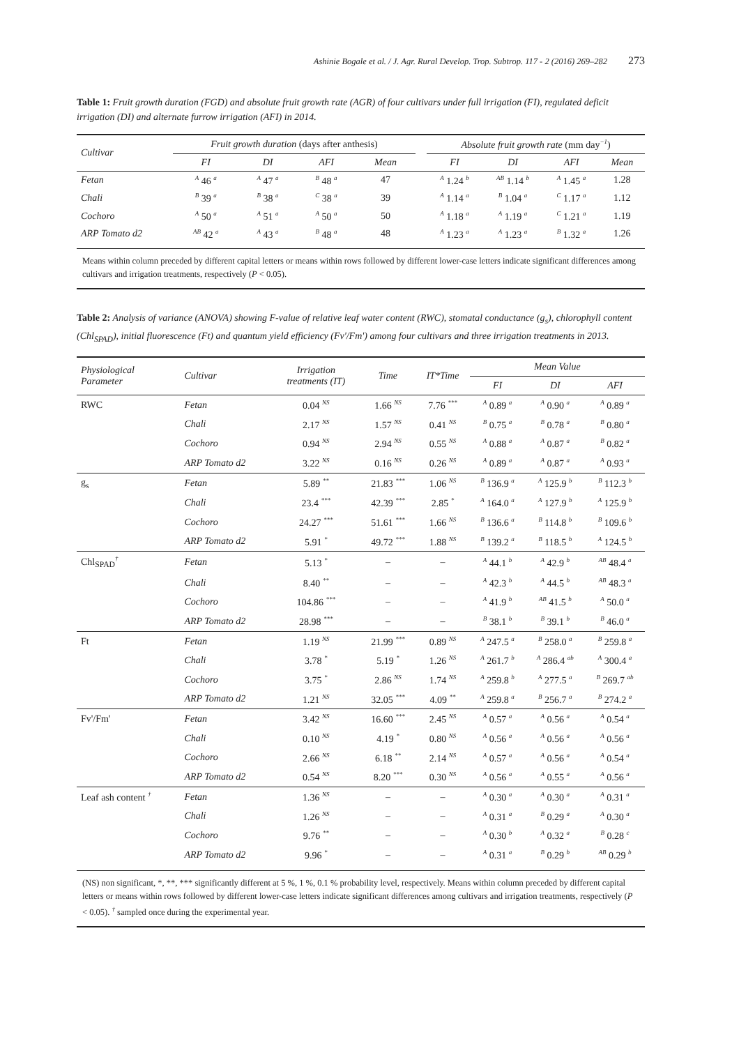Ashinie Bogale et al. / J. Agr. Rural Develop. Trop. Subtrop. 117 - 2 (2016) 269–282 273
Table 1: Fruit growth duration (FGD) and absolute fruit growth rate (AGR) of four cultivars under full irrigation (FI), regulated deficit irrigation (DI) and alternate furrow irrigation (AFI) in 2014.
| Cultivar | Fruit growth duration (days after anthesis) | | | | | Absolute fruit growth rate (mm day<sup>−1</sup>) | | | |
| --- | --- | --- | --- | --- | --- | --- | --- | --- | --- |
| | FI | DI | AFI | Mean | | FI | DI | AFI | Mean |
| Fetan | <sup>A</sup> 46 <sup>a</sup> | <sup>A</sup> 47 <sup>a</sup> | <sup>B</sup> 48 <sup>a</sup> | 47 | | <sup>A</sup> 1.24 <sup>b</sup> | <sup>AB</sup> 1.14 <sup>b</sup> | <sup>A</sup> 1.45 <sup>a</sup> | 1.28 |
| Chali | <sup>B</sup> 39 <sup>a</sup> | <sup>B</sup> 38 <sup>a</sup> | <sup>C</sup> 38 <sup>a</sup> | 39 | | <sup>A</sup> 1.14 <sup>a</sup> | <sup>B</sup> 1.04 <sup>a</sup> | <sup>C</sup> 1.17 <sup>a</sup> | 1.12 |
| Cochoro | <sup>A</sup> 50 <sup>a</sup> | <sup>A</sup> 51 <sup>a</sup> | <sup>A</sup> 50 <sup>a</sup> | 50 | | <sup>A</sup> 1.18 <sup>a</sup> | <sup>A</sup> 1.19 <sup>a</sup> | <sup>C</sup> 1.21 <sup>a</sup> | 1.19 |
| ARP Tomato d2 | <sup>AB</sup> 42 <sup>a</sup> | <sup>A</sup> 43 <sup>a</sup> | <sup>B</sup> 48 <sup>a</sup> | 48 | | <sup>A</sup> 1.23 <sup>a</sup> | <sup>A</sup> 1.23 <sup>a</sup> | <sup>B</sup> 1.32 <sup>a</sup> | 1.26 |
Means within column preceded by different capital letters or means within rows followed by different lower-case letters indicate significant differences among cultivars and irrigation treatments, respectively (P < 0.05).
Table 2: Analysis of variance (ANOVA) showing F-value of relative leaf water content (RWC), stomatal conductance (g<sub>s</sub>), chlorophyll content (Chl<sub>SPAD</sub>), initial fluorescence (Ft) and quantum yield efficiency (Fv'/Fm') among four cultivars and three irrigation treatments in 2013.
| Physiological Parameter | Cultivar | Irrigation treatments (IT) | Time | IT*Time | Mean Value | | |
| | | | | | FI | DI | AFI |
| RWC | Fetan | 0.04 <sup>NS</sup> | 1.66 <sup>NS</sup> | 7.76 <sup>***</sup> | <sup>A</sup> 0.89 <sup>a</sup> | <sup>A</sup> 0.90 <sup>a</sup> | <sup>A</sup> 0.89 <sup>a</sup> |
| | Chali | 2.17 <sup>NS</sup> | 1.57 <sup>NS</sup> | 0.41 <sup>NS</sup> | <sup>B</sup> 0.75 <sup>a</sup> | <sup>B</sup> 0.78 <sup>a</sup> | <sup>B</sup> 0.80 <sup>a</sup> |
| | Cochoro | 0.94 <sup>NS</sup> | 2.94 <sup>NS</sup> | 0.55 <sup>NS</sup> | <sup>A</sup> 0.88 <sup>a</sup> | <sup>A</sup> 0.87 <sup>a</sup> | <sup>B</sup> 0.82 <sup>a</sup> |
| | ARP Tomato d2 | 3.22 <sup>NS</sup> | 0.16 <sup>NS</sup> | 0.26 <sup>NS</sup> | <sup>A</sup> 0.89 <sup>a</sup> | <sup>A</sup> 0.87 <sup>a</sup> | <sup>A</sup> 0.93 <sup>a</sup> |
| g<sub>s</sub> | Fetan | 5.89 <sup>**</sup> | 21.83 <sup>***</sup> | 1.06 <sup>NS</sup> | <sup>B</sup> 136.9 <sup>a</sup> | <sup>A</sup> 125.9 <sup>b</sup> | <sup>B</sup> 112.3 <sup>b</sup> |
| | Chali | 23.4 <sup>***</sup> | 42.39 <sup>***</sup> | 2.85 <sup>*</sup> | <sup>A</sup> 164.0 <sup>a</sup> | <sup>A</sup> 127.9 <sup>b</sup> | <sup>A</sup> 125.9 <sup>b</sup> |
| | Cochoro | 24.27 <sup>***</sup> | 51.61 <sup>***</sup> | 1.66 <sup>NS</sup> | <sup>B</sup> 136.6 <sup>a</sup> | <sup>B</sup> 114.8 <sup>b</sup> | <sup>B</sup> 109.6 <sup>b</sup> |
| | ARP Tomato d2 | 5.91 <sup>*</sup> | 49.72 <sup>***</sup> | 1.88 <sup>NS</sup> | <sup>B</sup> 139.2 <sup>a</sup> | <sup>B</sup> 118.5 <sup>b</sup> | <sup>A</sup> 124.5 <sup>b</sup> |
| Chl<sub>SPAD</sub><sup>†</sup> | Fetan | 5.13 <sup>*</sup> | – | – | <sup>A</sup> 44.1 <sup>b</sup> | <sup>A</sup> 42.9 <sup>b</sup> | <sup>AB</sup> 48.4 <sup>a</sup> |
| | Chali | 8.40 <sup>**</sup> | – | – | <sup>A</sup> 42.3 <sup>b</sup> | <sup>A</sup> 44.5 <sup>b</sup> | <sup>AB</sup> 48.3 <sup>a</sup> |
| | Cochoro | 104.86 <sup>***</sup> | – | – | <sup>A</sup> 41.9 <sup>b</sup> | <sup>AB</sup> 41.5 <sup>b</sup> | <sup>A</sup> 50.0 <sup>a</sup> |
| | ARP Tomato d2 | 28.98 <sup>***</sup> | – | – | <sup>B</sup> 38.1 <sup>b</sup> | <sup>B</sup> 39.1 <sup>b</sup> | <sup>B</sup> 46.0 <sup>a</sup> |
| Ft | Fetan | 1.19 <sup>NS</sup> | 21.99 <sup>***</sup> | 0.89 <sup>NS</sup> | <sup>A</sup> 247.5 <sup>a</sup> | <sup>B</sup> 258.0 <sup>a</sup> | <sup>B</sup> 259.8 <sup>a</sup> |
| | Chali | 3.78 <sup>*</sup> | 5.19 <sup>*</sup> | 1.26 <sup>NS</sup> | <sup>A</sup> 261.7 <sup>b</sup> | <sup>A</sup> 286.4 <sup>ab</sup> | <sup>A</sup> 300.4 <sup>a</sup> |
| | Cochoro | 3.75 <sup>*</sup> | 2.86 <sup>NS</sup> | 1.74 <sup>NS</sup> | <sup>A</sup> 259.8 <sup>b</sup> | <sup>A</sup> 277.5 <sup>a</sup> | <sup>B</sup> 269.7 <sup>ab</sup> |
| | ARP Tomato d2 | 1.21 <sup>NS</sup> | 32.05 <sup>***</sup> | 4.09 <sup>**</sup> | <sup>A</sup> 259.8 <sup>a</sup> | <sup>B</sup> 256.7 <sup>a</sup> | <sup>B</sup> 274.2 <sup>a</sup> |
| Fv'/Fm' | Fetan | 3.42 <sup>NS</sup> | 16.60 <sup>***</sup> | 2.45 <sup>NS</sup> | <sup>A</sup> 0.57 <sup>a</sup> | <sup>A</sup> 0.56 <sup>a</sup> | <sup>A</sup> 0.54 <sup>a</sup> |
| | Chali | 0.10 <sup>NS</sup> | 4.19 <sup>*</sup> | 0.80 <sup>NS</sup> | <sup>A</sup> 0.56 <sup>a</sup> | <sup>A</sup> 0.56 <sup>a</sup> | <sup>A</sup> 0.56 <sup>a</sup> |
| | Cochoro | 2.66 <sup>NS</sup> | 6.18 <sup>**</sup> | 2.14 <sup>NS</sup> | <sup>A</sup> 0.57 <sup>a</sup> | <sup>A</sup> 0.56 <sup>a</sup> | <sup>A</sup> 0.54 <sup>a</sup> |
| | ARP Tomato d2 | 0.54 <sup>NS</sup> | 8.20 <sup>***</sup> | 0.30 <sup>NS</sup> | <sup>A</sup> 0.56 <sup>a</sup> | <sup>A</sup> 0.55 <sup>a</sup> | <sup>A</sup> 0.56 <sup>a</sup> |
| Leaf ash content <sup>†</sup> | Fetan | 1.36 <sup>NS</sup> | – | – | <sup>A</sup> 0.30 <sup>a</sup> | <sup>A</sup> 0.30 <sup>a</sup> | <sup>A</sup> 0.31 <sup>a</sup> |
| | Chali | 1.26 <sup>NS</sup> | – | – | <sup>A</sup> 0.31 <sup>a</sup> | <sup>B</sup> 0.29 <sup>a</sup> | <sup>A</sup> 0.30 <sup>a</sup> |
| | Cochoro | 9.76 <sup>**</sup> | – | – | <sup>A</sup> 0.30 <sup>b</sup> | <sup>A</sup> 0.32 <sup>a</sup> | <sup>B</sup> 0.28 <sup>c</sup> |
| | ARP Tomato d2 | 9.96 <sup>*</sup> | – | – | <sup>A</sup> 0.31 <sup>a</sup> | <sup>B</sup> 0.29 <sup>b</sup> | <sup>AB</sup> 0.29 <sup>b</sup> |
(NS) non significant, *, **, *** significantly different at 5 %, 1 %, 0.1 % probability level, respectively. Means within column preceded by different capital letters or means within rows followed by different lower-case letters indicate significant differences among cultivars and irrigation treatments, respectively (P < 0.05). <sup>†</sup> sampled once during the experimental year.